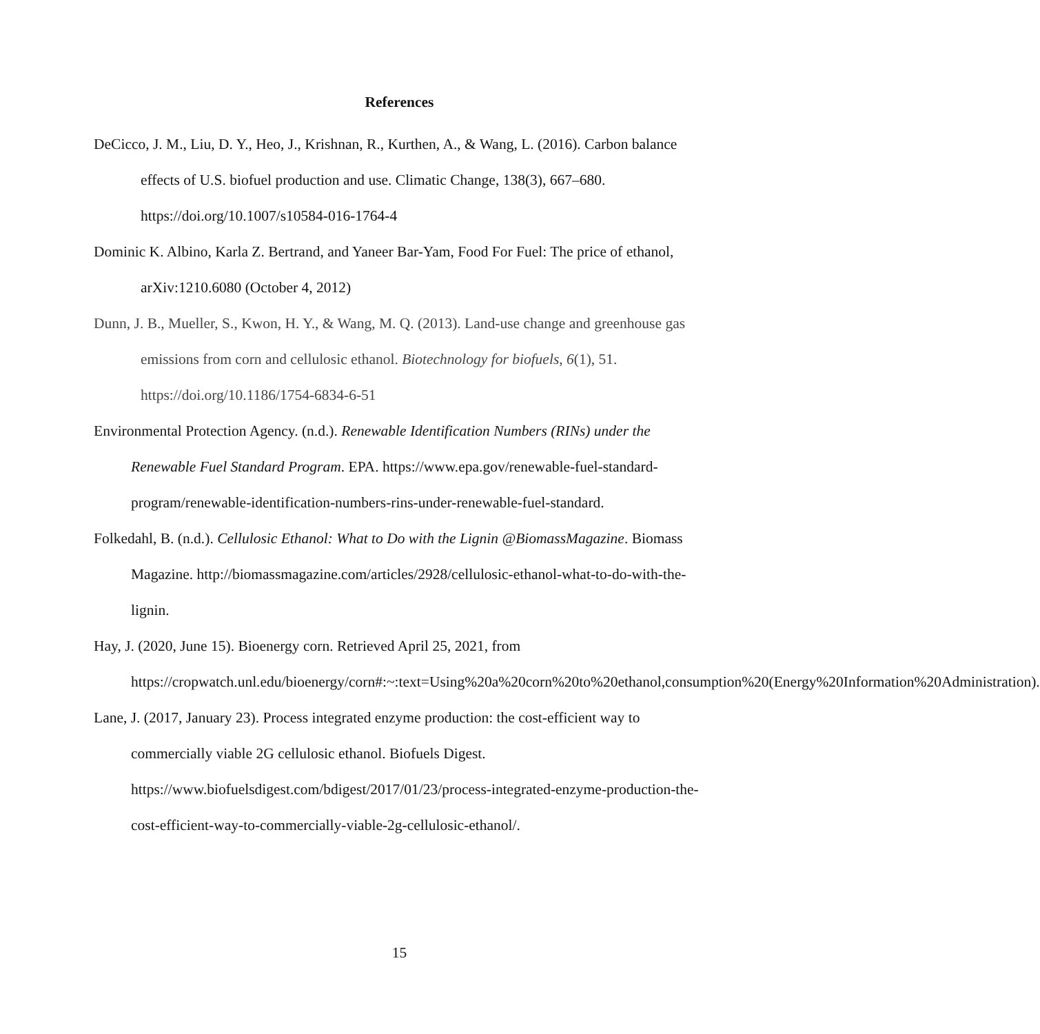References
DeCicco, J. M., Liu, D. Y., Heo, J., Krishnan, R., Kurthen, A., & Wang, L. (2016). Carbon balance effects of U.S. biofuel production and use. Climatic Change, 138(3), 667–680. https://doi.org/10.1007/s10584-016-1764-4
Dominic K. Albino, Karla Z. Bertrand, and Yaneer Bar-Yam, Food For Fuel: The price of ethanol, arXiv:1210.6080 (October 4, 2012)
Dunn, J. B., Mueller, S., Kwon, H. Y., & Wang, M. Q. (2013). Land-use change and greenhouse gas emissions from corn and cellulosic ethanol. Biotechnology for biofuels, 6(1), 51. https://doi.org/10.1186/1754-6834-6-51
Environmental Protection Agency. (n.d.). Renewable Identification Numbers (RINs) under the Renewable Fuel Standard Program. EPA. https://www.epa.gov/renewable-fuel-standard-program/renewable-identification-numbers-rins-under-renewable-fuel-standard.
Folkedahl, B. (n.d.). Cellulosic Ethanol: What to Do with the Lignin @BiomassMagazine. Biomass Magazine. http://biomassmagazine.com/articles/2928/cellulosic-ethanol-what-to-do-with-the-lignin.
Hay, J. (2020, June 15). Bioenergy corn. Retrieved April 25, 2021, from https://cropwatch.unl.edu/bioenergy/corn#:~:text=Using%20a%20corn%20to%20ethanol,consumption%20(Energy%20Information%20Administration).
Lane, J. (2017, January 23). Process integrated enzyme production: the cost-efficient way to commercially viable 2G cellulosic ethanol. Biofuels Digest. https://www.biofuelsdigest.com/bdigest/2017/01/23/process-integrated-enzyme-production-the-cost-efficient-way-to-commercially-viable-2g-cellulosic-ethanol/.
15